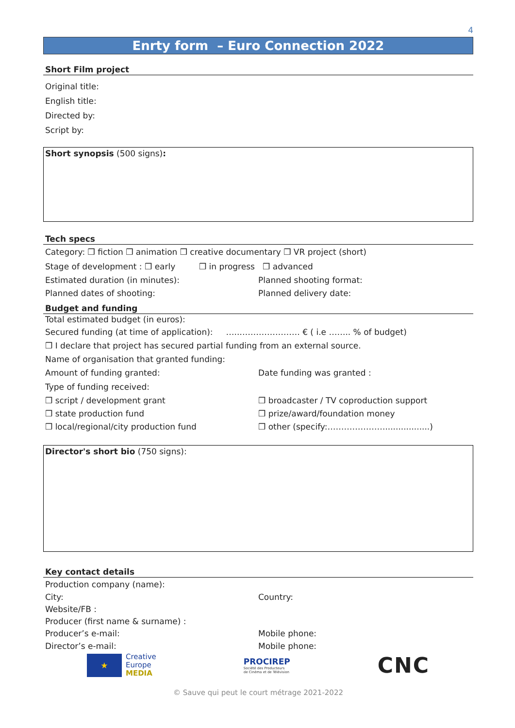4
Enrty form – Euro Connection 2022
Short Film project
Original title:
English title:
Directed by:
Script by:
Short synopsis (500 signs):
Tech specs
Category: ❒ fiction ❒ animation ❒ creative documentary ❒ VR project (short)
Stage of development : ❒ early ❒ in progress ❒ advanced
Estimated duration (in minutes): Planned shooting format:
Planned dates of shooting: Planned delivery date:
Budget and funding
Total estimated budget (in euros):
Secured funding (at time of application): …..…………………. € ( i.e …….. % of budget)
❒ I declare that project has secured partial funding from an external source.
Name of organisation that granted funding:
Amount of funding granted: Date funding was granted :
Type of funding received:
❒ script / development grant ❒ broadcaster / TV coproduction support
❒ state production fund ❒ prize/award/foundation money
❒ local/regional/city production fund ❒ other (specify:………………….................)
Director's short bio (750 signs):
Key contact details
Production company (name):
City: Country:
Website/FB :
Producer (first name & surname) :
Producer’s e-mail: Mobile phone:
Director’s e-mail: Mobile phone:
★
Creative
Europe
MEDIA
PROCIREP
Société des Producteurs
de Cinéma et de Télévision
CNC
© Sauve qui peut le court métrage 2021-2022